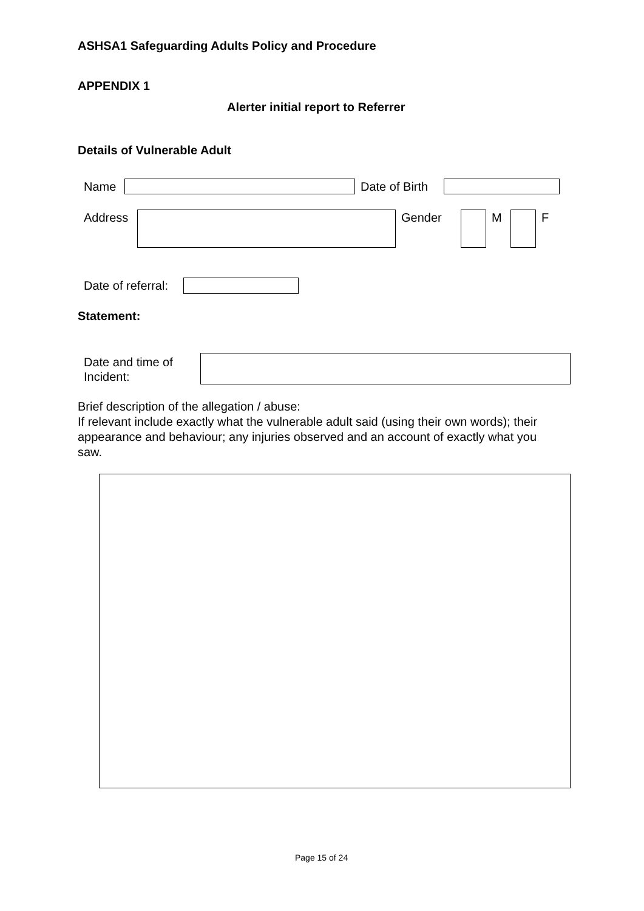ASHSA1 Safeguarding Adults Policy and Procedure
APPENDIX 1
Alerter initial report to Referrer
Details of Vulnerable Adult
Name Date of Birth
Address Gender M F
Date of referral:
Statement:
Date and time of
Incident:
Brief description of the allegation / abuse:
If relevant include exactly what the vulnerable adult said (using their own words); their appearance and behaviour; any injuries observed and an account of exactly what you saw.
Page 15 of 24